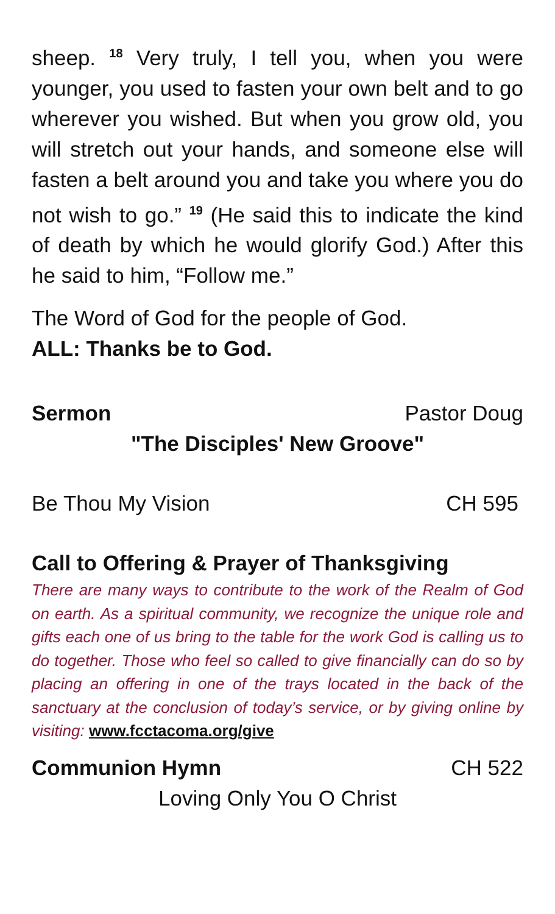sheep. <sup>18</sup> Very truly, I tell you, when you were younger, you used to fasten your own belt and to go wherever you wished. But when you grow old, you will stretch out your hands, and someone else will fasten a belt around you and take you where you do not wish to go.” <sup>19</sup> (He said this to indicate the kind of death by which he would glorify God.) After this he said to him, “Follow me.”
The Word of God for the people of God.
ALL: Thanks be to God.
Sermon Pastor Doug
"The Disciples' New Groove"
Be Thou My Vision CH 595
Call to Offering & Prayer of Thanksgiving
There are many ways to contribute to the work of the Realm of God on earth. As a spiritual community, we recognize the unique role and gifts each one of us bring to the table for the work God is calling us to do together. Those who feel so called to give financially can do so by placing an offering in one of the trays located in the back of the sanctuary at the conclusion of today’s service, or by giving online by visiting: www.fcctacoma.org/give
Communion Hymn CH 522
Loving Only You O Christ